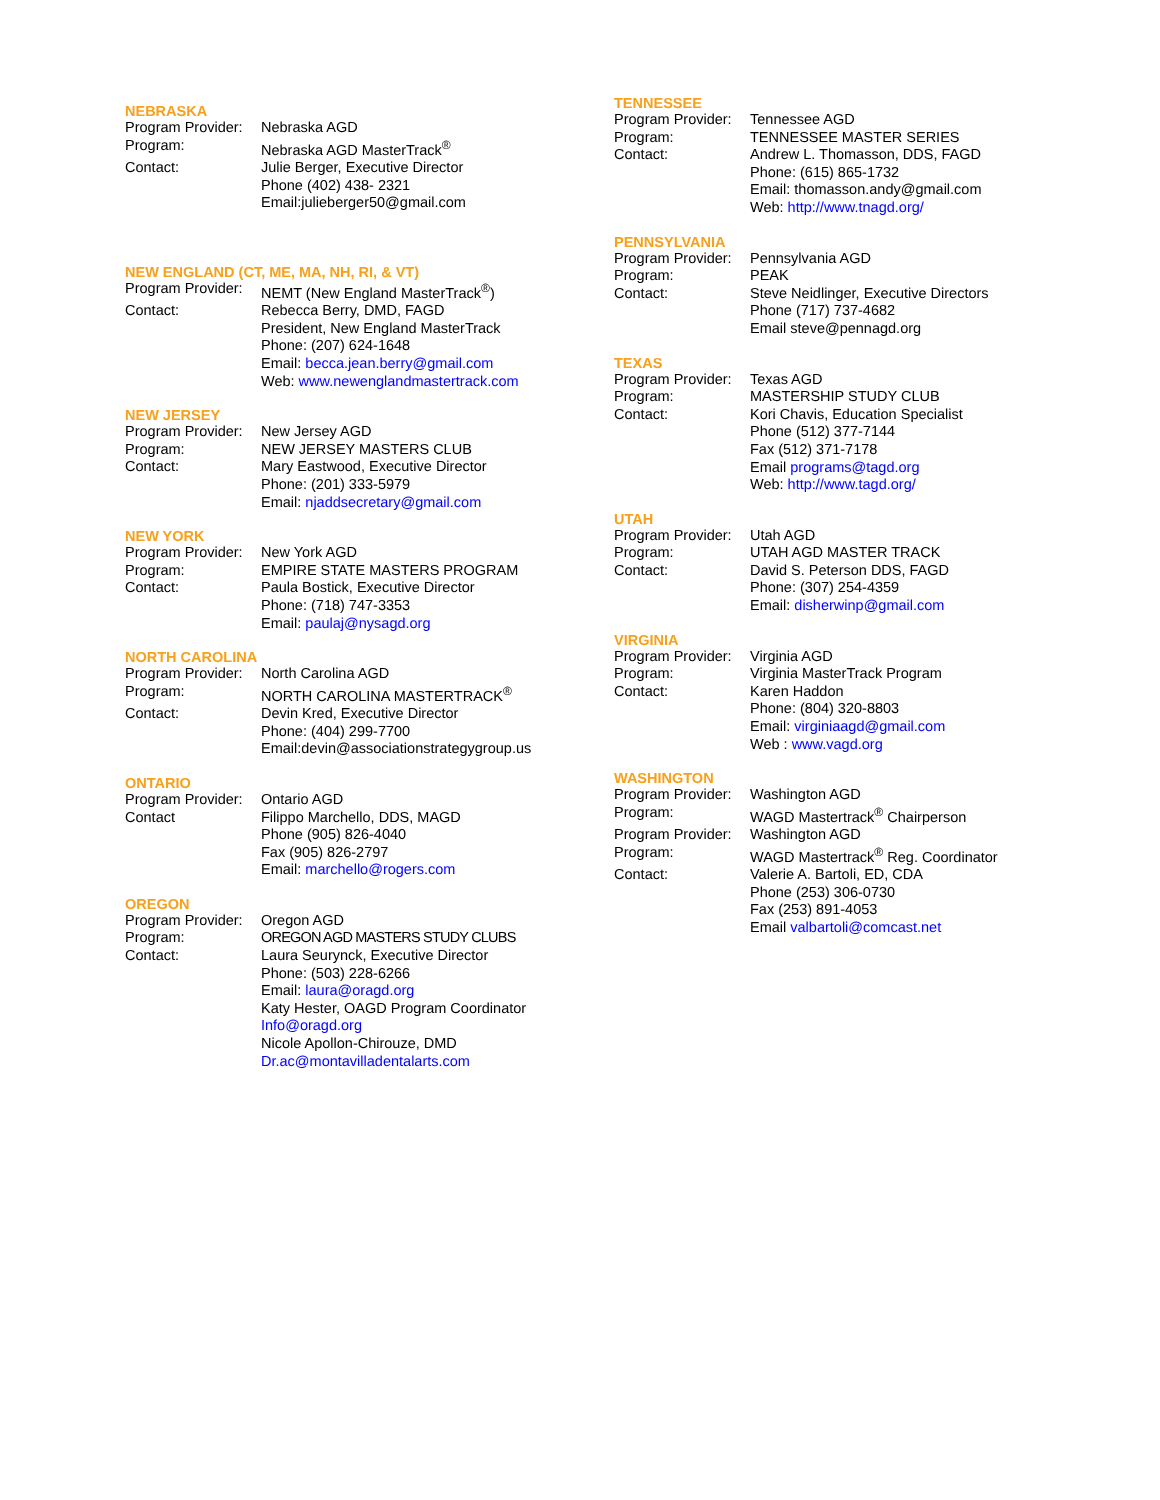NEBRASKA
Program Provider: Nebraska AGD
Program: Nebraska AGD MasterTrack<sup>®</sup>
Contact: Julie Berger, Executive Director
Phone (402) 438- 2321
Email:julieberger50@gmail.com
NEW ENGLAND (CT, ME, MA, NH, RI, & VT)
Program Provider: NEMT (New England MasterTrack<sup>®</sup>)
Contact: Rebecca Berry, DMD, FAGD
President, New England MasterTrack
Phone: (207) 624-1648
Email: becca.jean.berry@gmail.com
Web: www.newenglandmastertrack.com
NEW JERSEY
Program Provider: New Jersey AGD
Program: NEW JERSEY MASTERS CLUB
Contact: Mary Eastwood, Executive Director
Phone: (201) 333-5979
Email: njaddsecretary@gmail.com
NEW YORK
Program Provider: New York AGD
Program: EMPIRE STATE MASTERS PROGRAM
Contact: Paula Bostick, Executive Director
Phone: (718) 747-3353
Email: paulaj@nysagd.org
NORTH CAROLINA
Program Provider: North Carolina AGD
Program: NORTH CAROLINA MASTERTRACK<sup>®</sup>
Contact: Devin Kred, Executive Director
Phone: (404) 299-7700
Email:devin@associationstrategygroup.us
ONTARIO
Program Provider: Ontario AGD
Contact Filippo Marchello, DDS, MAGD
Phone (905) 826-4040
Fax (905) 826-2797
Email: marchello@rogers.com
OREGON
Program Provider: Oregon AGD
Program: OREGON AGD MASTERS STUDY CLUBS
Contact: Laura Seurynck, Executive Director
Phone: (503) 228-6266
Email: laura@oragd.org
Katy Hester, OAGD Program Coordinator
Info@oragd.org
Nicole Apollon-Chirouze, DMD
Dr.ac@montavilladentalarts.com
TENNESSEE
Program Provider: Tennessee AGD
Program: TENNESSEE MASTER SERIES
Contact: Andrew L. Thomasson, DDS, FAGD
Phone: (615) 865-1732
Email: thomasson.andy@gmail.com
Web: http://www.tnagd.org/
PENNSYLVANIA
Program Provider: Pennsylvania AGD
Program: PEAK
Contact: Steve Neidlinger, Executive Directors
Phone (717) 737-4682
Email steve@pennagd.org
TEXAS
Program Provider: Texas AGD
Program: MASTERSHIP STUDY CLUB
Contact: Kori Chavis, Education Specialist
Phone (512) 377-7144
Fax (512) 371-7178
Email programs@tagd.org
Web: http://www.tagd.org/
UTAH
Program Provider: Utah AGD
Program: UTAH AGD MASTER TRACK
Contact: David S. Peterson DDS, FAGD
Phone: (307) 254-4359
Email: disherwinp@gmail.com
VIRGINIA
Program Provider: Virginia AGD
Program: Virginia MasterTrack Program
Contact: Karen Haddon
Phone: (804) 320-8803
Email: virginiaagd@gmail.com
Web : www.vagd.org
WASHINGTON
Program Provider: Washington AGD
Program: WAGD Mastertrack<sup>®</sup> Chairperson
Program Provider: Washington AGD
Program: WAGD Mastertrack<sup>®</sup> Reg. Coordinator
Contact: Valerie A. Bartoli, ED, CDA
Phone (253) 306-0730
Fax (253) 891-4053
Email valbartoli@comcast.net